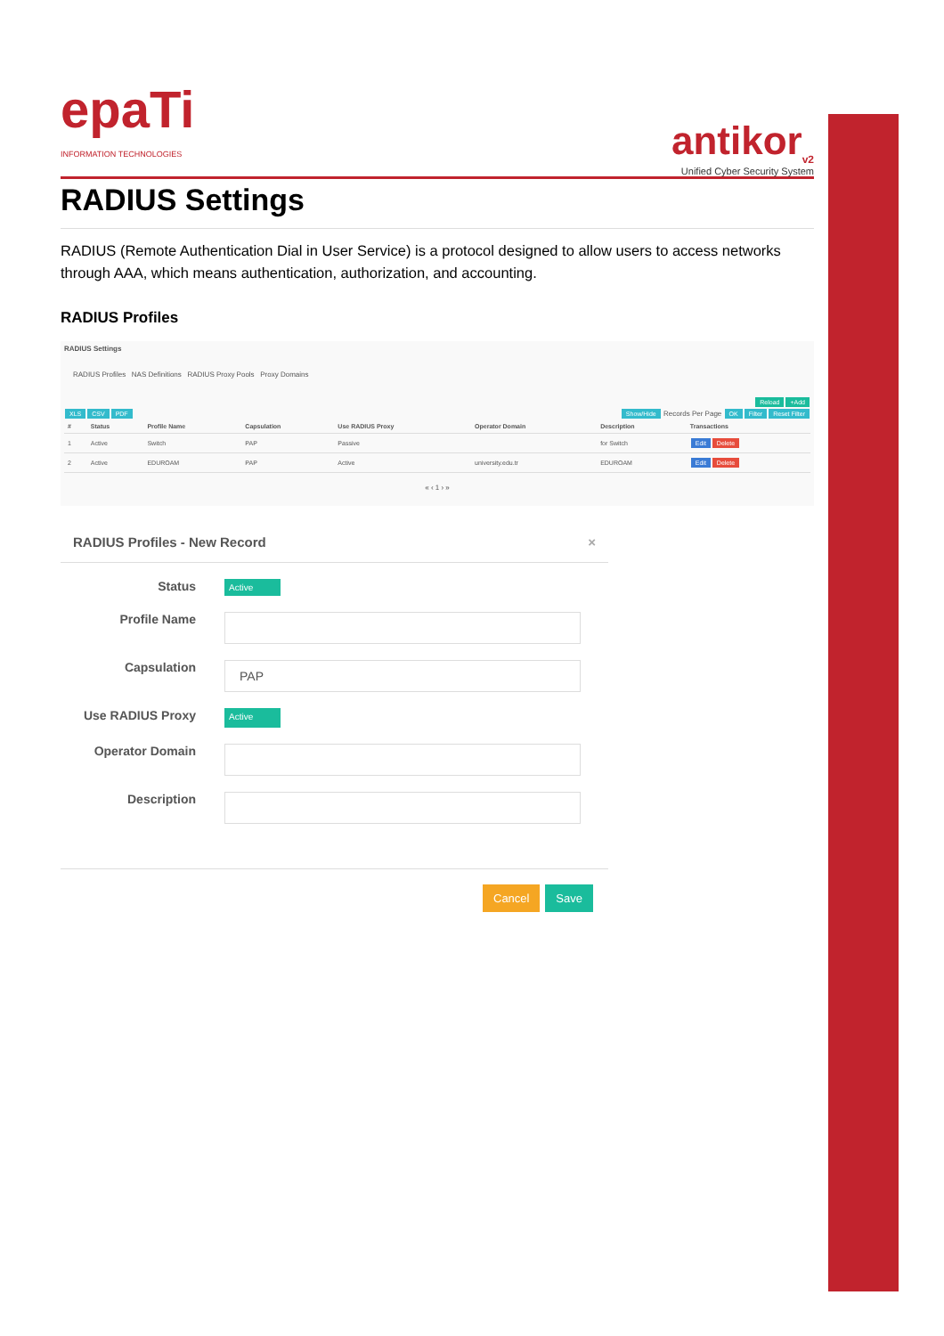epaTi
INFORMATION TECHNOLOGIES
antikor<sub>v2</sub>
Unified Cyber Security System
RADIUS Settings
RADIUS (Remote Authentication Dial in User Service) is a protocol designed to allow users to access networks through AAA, which means authentication, authorization, and accounting.
RADIUS Profiles
RADIUS Settings
RADIUS Profiles NAS Definitions RADIUS Proxy Pools Proxy Domains
Reload +Add
XLS CSV PDF Show/Hide Records Per Page OK Filter Reset Filter
| # | Status | Profile Name | Capsulation | Use RADIUS Proxy | Operator Domain | Description | Transactions |
| --- | --- | --- | --- | --- | --- | --- | --- |
| 1 | Active | Switch | PAP | Passive | | for Switch | Edit Delete |
| 2 | Active | EDUROAM | PAP | Active | university.edu.tr | EDUROAM | Edit Delete |
« ‹ 1 › »
RADIUS Profiles - New Record ×
Status Active
Profile Name
Capsulation
PAP
Use RADIUS Proxy Active
Operator Domain
Description
Cancel Save